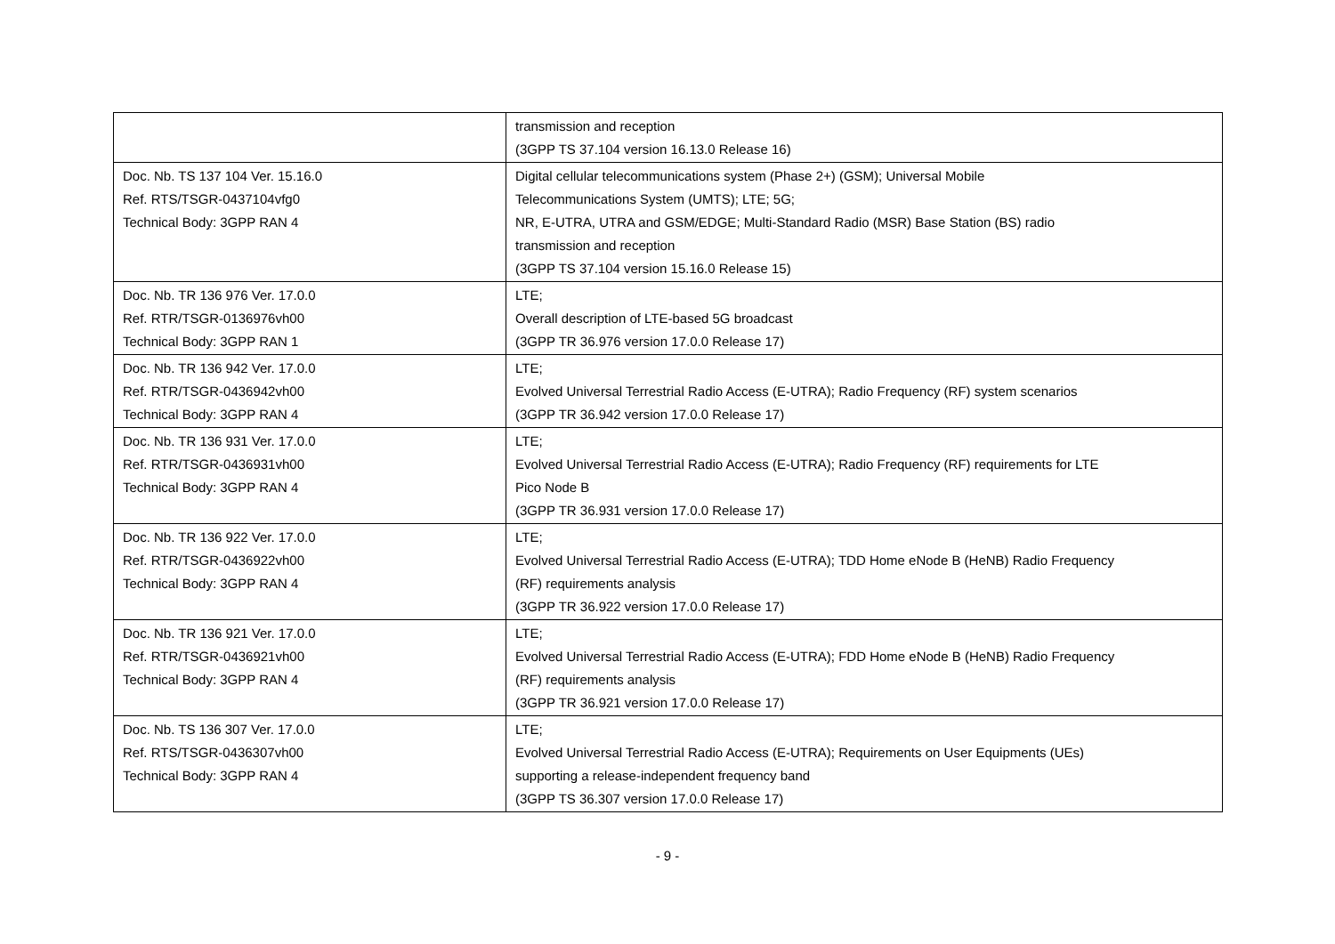| | transmission and reception (3GPP TS 37.104 version 16.13.0 Release 16) |
| Doc. Nb. TS 137 104 Ver. 15.16.0 Ref. RTS/TSGR-0437104vfg0 Technical Body: 3GPP RAN 4 | Digital cellular telecommunications system (Phase 2+) (GSM); Universal Mobile Telecommunications System (UMTS); LTE; 5G; NR, E-UTRA, UTRA and GSM/EDGE; Multi-Standard Radio (MSR) Base Station (BS) radio transmission and reception (3GPP TS 37.104 version 15.16.0 Release 15) |
| Doc. Nb. TR 136 976 Ver. 17.0.0 Ref. RTR/TSGR-0136976vh00 Technical Body: 3GPP RAN 1 | LTE; Overall description of LTE-based 5G broadcast (3GPP TR 36.976 version 17.0.0 Release 17) |
| Doc. Nb. TR 136 942 Ver. 17.0.0 Ref. RTR/TSGR-0436942vh00 Technical Body: 3GPP RAN 4 | LTE; Evolved Universal Terrestrial Radio Access (E-UTRA); Radio Frequency (RF) system scenarios (3GPP TR 36.942 version 17.0.0 Release 17) |
| Doc. Nb. TR 136 931 Ver. 17.0.0 Ref. RTR/TSGR-0436931vh00 Technical Body: 3GPP RAN 4 | LTE; Evolved Universal Terrestrial Radio Access (E-UTRA); Radio Frequency (RF) requirements for LTE Pico Node B (3GPP TR 36.931 version 17.0.0 Release 17) |
| Doc. Nb. TR 136 922 Ver. 17.0.0 Ref. RTR/TSGR-0436922vh00 Technical Body: 3GPP RAN 4 | LTE; Evolved Universal Terrestrial Radio Access (E-UTRA); TDD Home eNode B (HeNB) Radio Frequency (RF) requirements analysis (3GPP TR 36.922 version 17.0.0 Release 17) |
| Doc. Nb. TR 136 921 Ver. 17.0.0 Ref. RTR/TSGR-0436921vh00 Technical Body: 3GPP RAN 4 | LTE; Evolved Universal Terrestrial Radio Access (E-UTRA); FDD Home eNode B (HeNB) Radio Frequency (RF) requirements analysis (3GPP TR 36.921 version 17.0.0 Release 17) |
| Doc. Nb. TS 136 307 Ver. 17.0.0 Ref. RTS/TSGR-0436307vh00 Technical Body: 3GPP RAN 4 | LTE; Evolved Universal Terrestrial Radio Access (E-UTRA); Requirements on User Equipments (UEs) supporting a release-independent frequency band (3GPP TS 36.307 version 17.0.0 Release 17) |
- 9 -